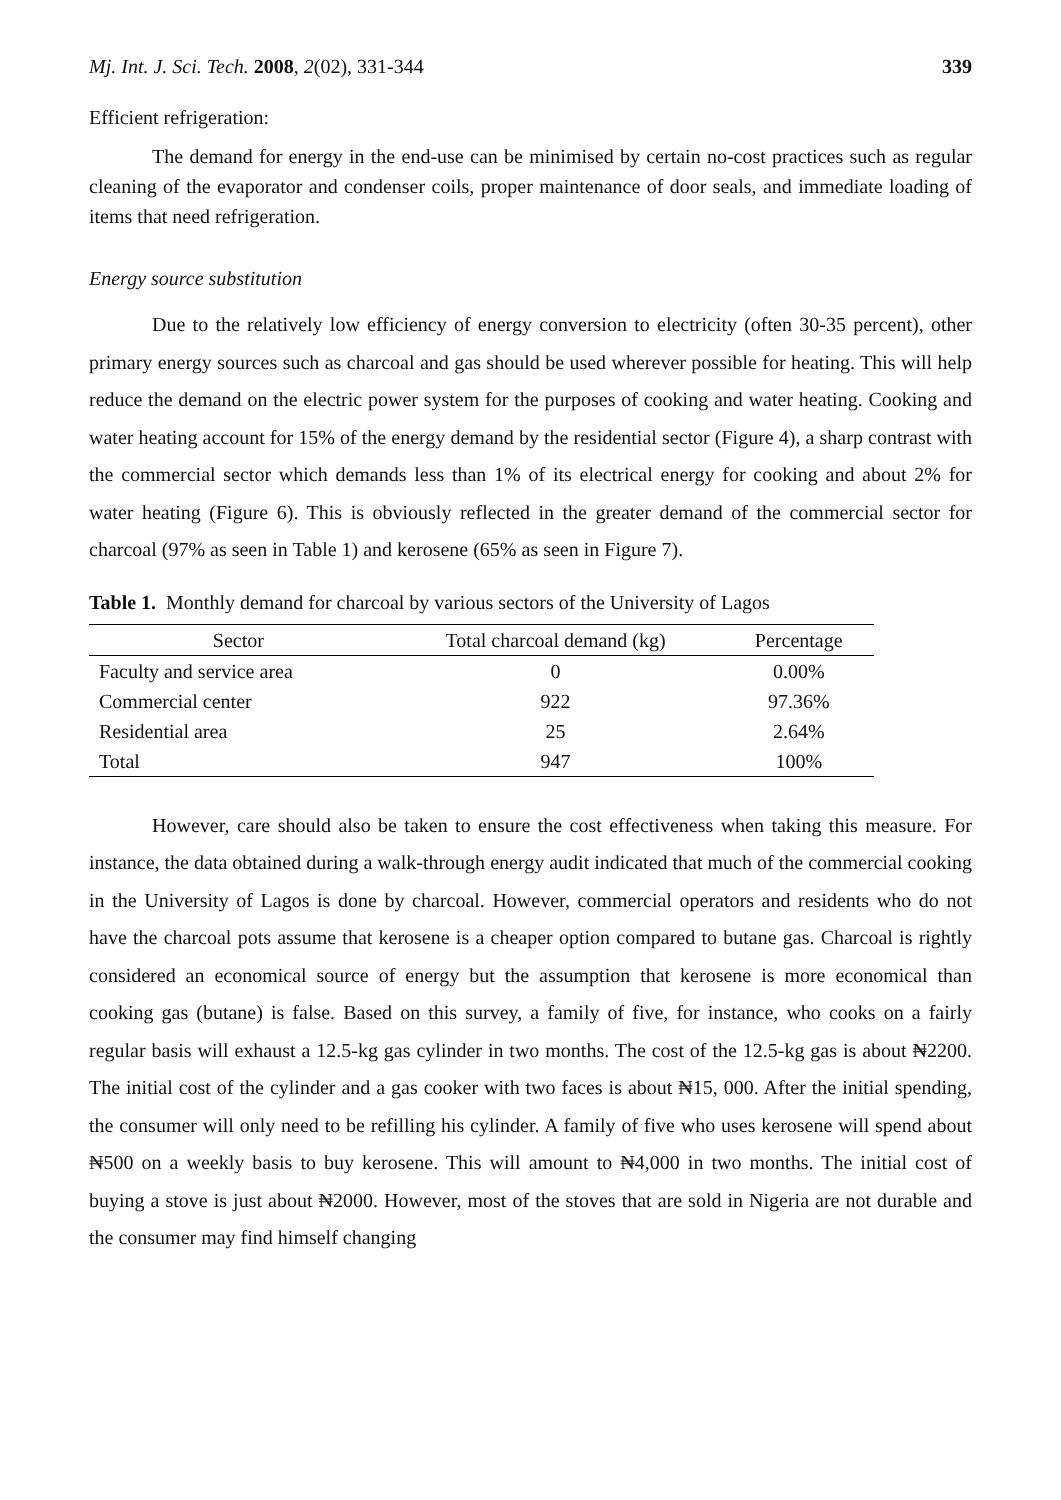Mj. Int. J. Sci. Tech. 2008, 2(02), 331-344 339
Efficient refrigeration:
The demand for energy in the end-use can be minimised by certain no-cost practices such as regular cleaning of the evaporator and condenser coils, proper maintenance of door seals, and immediate loading of items that need refrigeration.
Energy source substitution
Due to the relatively low efficiency of energy conversion to electricity (often 30-35 percent), other primary energy sources such as charcoal and gas should be used wherever possible for heating. This will help reduce the demand on the electric power system for the purposes of cooking and water heating. Cooking and water heating account for 15% of the energy demand by the residential sector (Figure 4), a sharp contrast with the commercial sector which demands less than 1% of its electrical energy for cooking and about 2% for water heating (Figure 6). This is obviously reflected in the greater demand of the commercial sector for charcoal (97% as seen in Table 1) and kerosene (65% as seen in Figure 7).
Table 1. Monthly demand for charcoal by various sectors of the University of Lagos
| Sector | Total charcoal demand (kg) | Percentage |
| --- | --- | --- |
| Faculty and service area | 0 | 0.00% |
| Commercial center | 922 | 97.36% |
| Residential area | 25 | 2.64% |
| Total | 947 | 100% |
However, care should also be taken to ensure the cost effectiveness when taking this measure. For instance, the data obtained during a walk-through energy audit indicated that much of the commercial cooking in the University of Lagos is done by charcoal. However, commercial operators and residents who do not have the charcoal pots assume that kerosene is a cheaper option compared to butane gas. Charcoal is rightly considered an economical source of energy but the assumption that kerosene is more economical than cooking gas (butane) is false. Based on this survey, a family of five, for instance, who cooks on a fairly regular basis will exhaust a 12.5-kg gas cylinder in two months. The cost of the 12.5-kg gas is about ₦2200. The initial cost of the cylinder and a gas cooker with two faces is about ₦15, 000. After the initial spending, the consumer will only need to be refilling his cylinder. A family of five who uses kerosene will spend about ₦500 on a weekly basis to buy kerosene. This will amount to ₦4,000 in two months. The initial cost of buying a stove is just about ₦2000. However, most of the stoves that are sold in Nigeria are not durable and the consumer may find himself changing